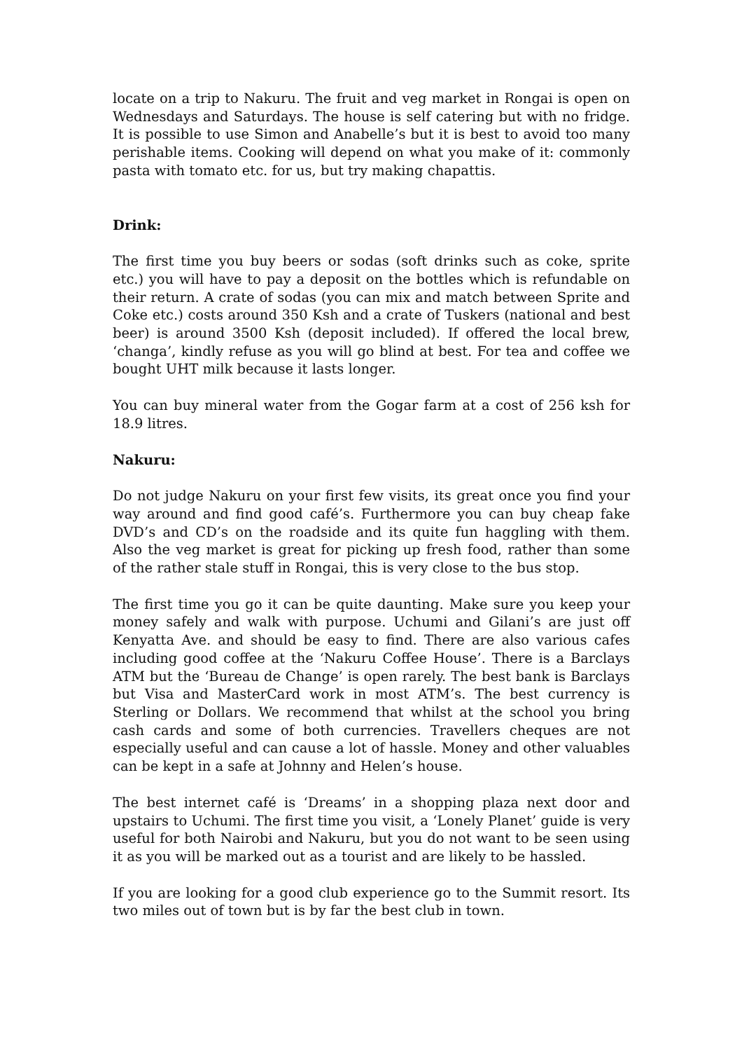locate on a trip to Nakuru. The fruit and veg market in Rongai is open on Wednesdays and Saturdays. The house is self catering but with no fridge. It is possible to use Simon and Anabelle’s but it is best to avoid too many perishable items. Cooking will depend on what you make of it: commonly pasta with tomato etc. for us, but try making chapattis.
Drink:
The first time you buy beers or sodas (soft drinks such as coke, sprite etc.) you will have to pay a deposit on the bottles which is refundable on their return. A crate of sodas (you can mix and match between Sprite and Coke etc.) costs around 350 Ksh and a crate of Tuskers (national and best beer) is around 3500 Ksh (deposit included). If offered the local brew, ‘changa’, kindly refuse as you will go blind at best. For tea and coffee we bought UHT milk because it lasts longer.
You can buy mineral water from the Gogar farm at a cost of 256 ksh for 18.9 litres.
Nakuru:
Do not judge Nakuru on your first few visits, its great once you find your way around and find good café’s. Furthermore you can buy cheap fake DVD’s and CD’s on the roadside and its quite fun haggling with them. Also the veg market is great for picking up fresh food, rather than some of the rather stale stuff in Rongai, this is very close to the bus stop.
The first time you go it can be quite daunting. Make sure you keep your money safely and walk with purpose. Uchumi and Gilani’s are just off Kenyatta Ave. and should be easy to find. There are also various cafes including good coffee at the ‘Nakuru Coffee House’. There is a Barclays ATM but the ‘Bureau de Change’ is open rarely. The best bank is Barclays but Visa and MasterCard work in most ATM’s. The best currency is Sterling or Dollars. We recommend that whilst at the school you bring cash cards and some of both currencies. Travellers cheques are not especially useful and can cause a lot of hassle. Money and other valuables can be kept in a safe at Johnny and Helen’s house.
The best internet café is ‘Dreams’ in a shopping plaza next door and upstairs to Uchumi. The first time you visit, a ‘Lonely Planet’ guide is very useful for both Nairobi and Nakuru, but you do not want to be seen using it as you will be marked out as a tourist and are likely to be hassled.
If you are looking for a good club experience go to the Summit resort. Its two miles out of town but is by far the best club in town.